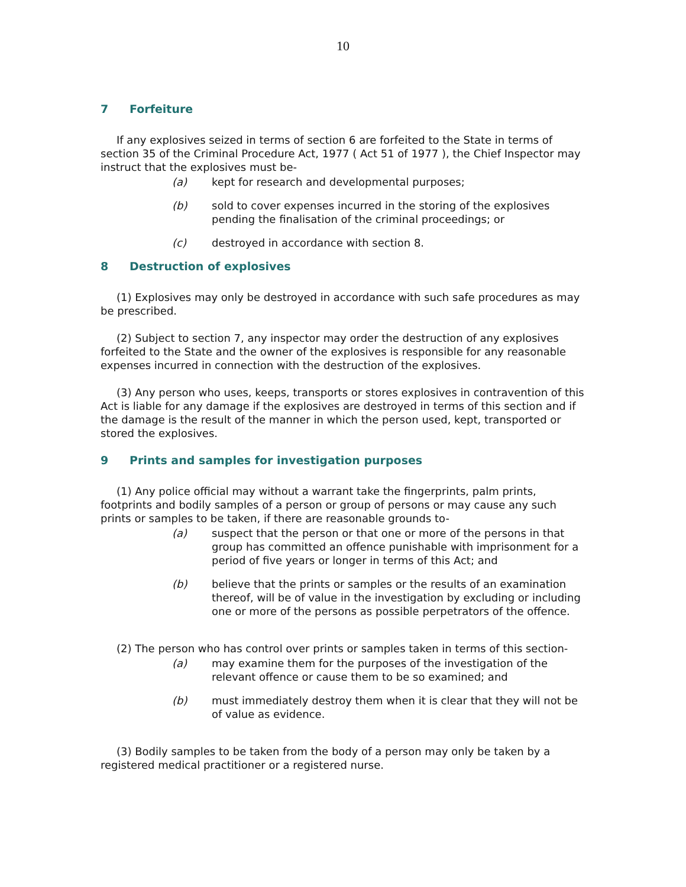10
7 Forfeiture
If any explosives seized in terms of section 6 are forfeited to the State in terms of section 35 of the Criminal Procedure Act, 1977 ( Act 51 of 1977 ), the Chief Inspector may instruct that the explosives must be-
(a) kept for research and developmental purposes;
(b) sold to cover expenses incurred in the storing of the explosives pending the finalisation of the criminal proceedings; or
(c) destroyed in accordance with section 8.
8 Destruction of explosives
(1) Explosives may only be destroyed in accordance with such safe procedures as may be prescribed.
(2) Subject to section 7, any inspector may order the destruction of any explosives forfeited to the State and the owner of the explosives is responsible for any reasonable expenses incurred in connection with the destruction of the explosives.
(3) Any person who uses, keeps, transports or stores explosives in contravention of this Act is liable for any damage if the explosives are destroyed in terms of this section and if the damage is the result of the manner in which the person used, kept, transported or stored the explosives.
9 Prints and samples for investigation purposes
(1) Any police official may without a warrant take the fingerprints, palm prints, footprints and bodily samples of a person or group of persons or may cause any such prints or samples to be taken, if there are reasonable grounds to-
(a) suspect that the person or that one or more of the persons in that group has committed an offence punishable with imprisonment for a period of five years or longer in terms of this Act; and
(b) believe that the prints or samples or the results of an examination thereof, will be of value in the investigation by excluding or including one or more of the persons as possible perpetrators of the offence.
(2) The person who has control over prints or samples taken in terms of this section-
(a) may examine them for the purposes of the investigation of the relevant offence or cause them to be so examined; and
(b) must immediately destroy them when it is clear that they will not be of value as evidence.
(3) Bodily samples to be taken from the body of a person may only be taken by a registered medical practitioner or a registered nurse.